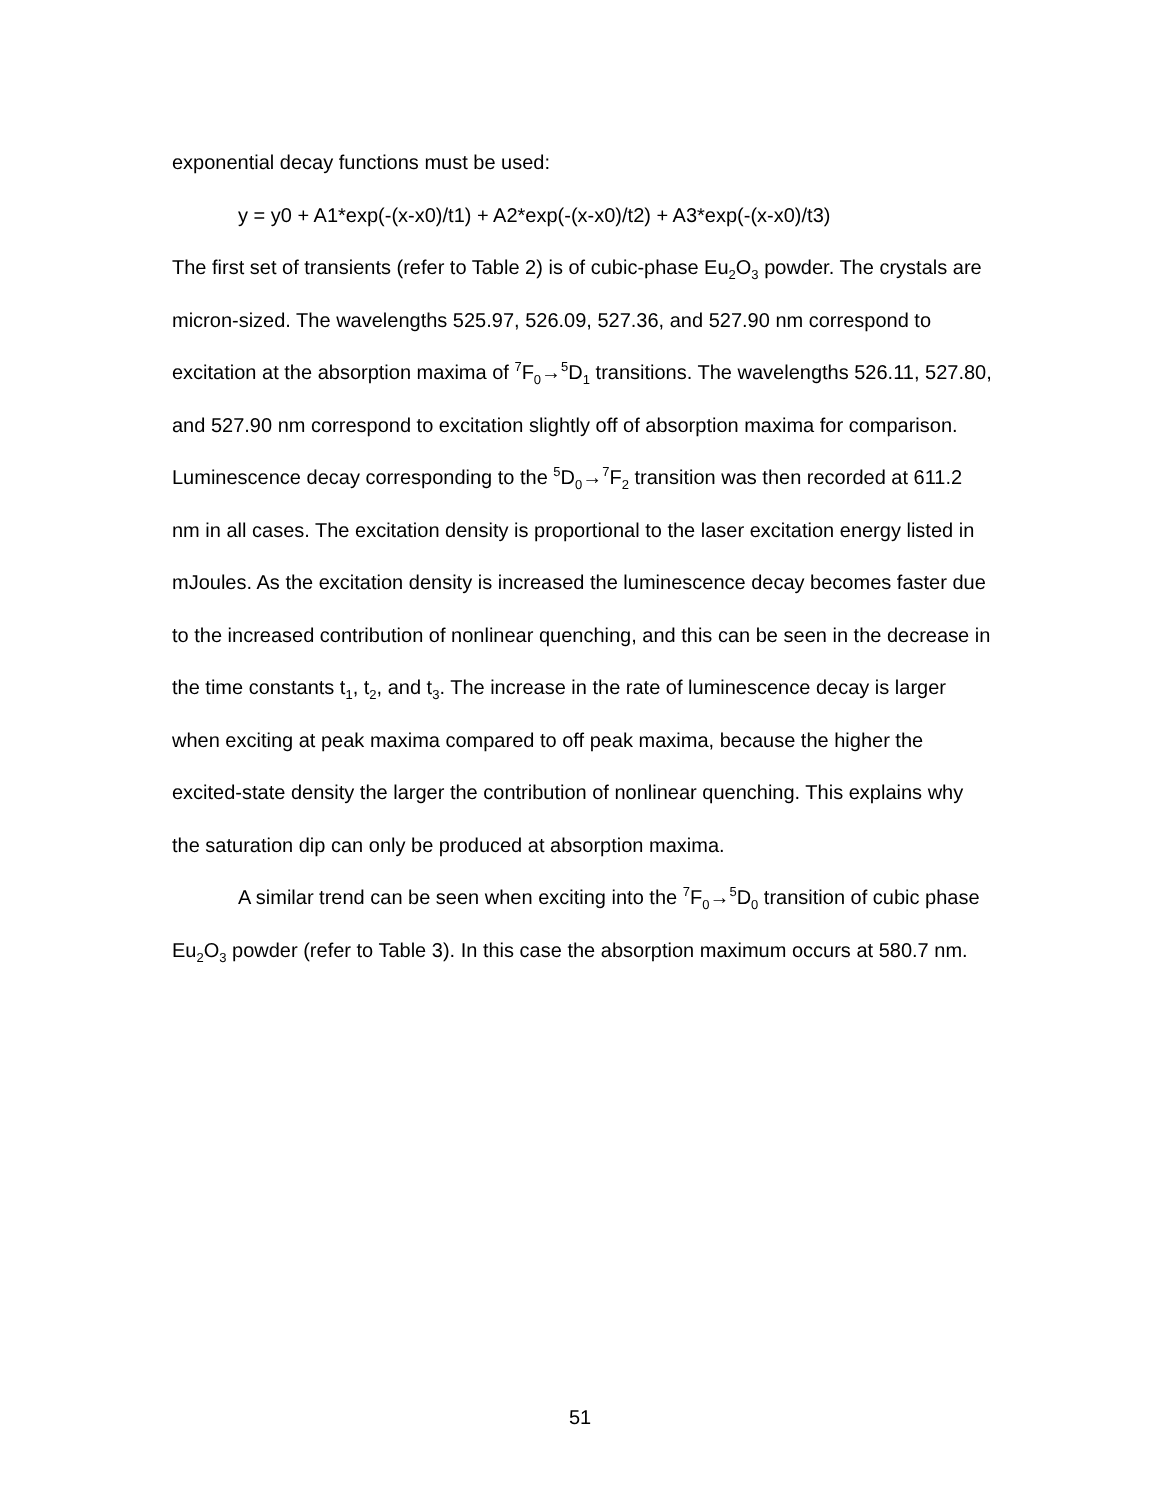exponential decay functions must be used:
y = y0 + A1*exp(-(x-x0)/t1) + A2*exp(-(x-x0)/t2) + A3*exp(-(x-x0)/t3)
The first set of transients (refer to Table 2) is of cubic-phase Eu<sub>2</sub>O<sub>3</sub> powder. The crystals are micron-sized. The wavelengths 525.97, 526.09, 527.36, and 527.90 nm correspond to excitation at the absorption maxima of <sup>7</sup>F<sub>0</sub>→<sup>5</sup>D<sub>1</sub> transitions. The wavelengths 526.11, 527.80, and 527.90 nm correspond to excitation slightly off of absorption maxima for comparison. Luminescence decay corresponding to the <sup>5</sup>D<sub>0</sub>→<sup>7</sup>F<sub>2</sub> transition was then recorded at 611.2 nm in all cases. The excitation density is proportional to the laser excitation energy listed in mJoules. As the excitation density is increased the luminescence decay becomes faster due to the increased contribution of nonlinear quenching, and this can be seen in the decrease in the time constants t<sub>1</sub>, t<sub>2</sub>, and t<sub>3</sub>. The increase in the rate of luminescence decay is larger when exciting at peak maxima compared to off peak maxima, because the higher the excited-state density the larger the contribution of nonlinear quenching. This explains why the saturation dip can only be produced at absorption maxima.
A similar trend can be seen when exciting into the <sup>7</sup>F<sub>0</sub>→<sup>5</sup>D<sub>0</sub> transition of cubic phase Eu<sub>2</sub>O<sub>3</sub> powder (refer to Table 3). In this case the absorption maximum occurs at 580.7 nm.
51